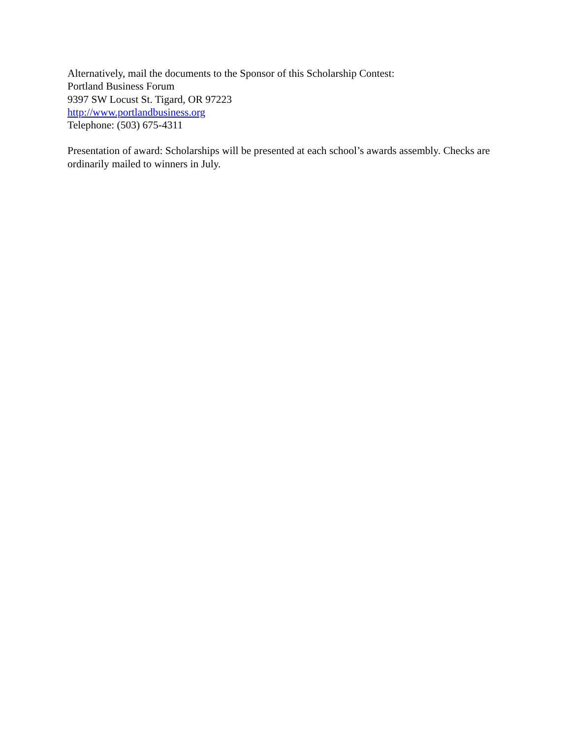Alternatively, mail the documents to the Sponsor of this Scholarship Contest:
Portland Business Forum
9397 SW Locust St. Tigard, OR 97223
http://www.portlandbusiness.org
Telephone: (503) 675-4311
Presentation of award: Scholarships will be presented at each school’s awards assembly. Checks are ordinarily mailed to winners in July.